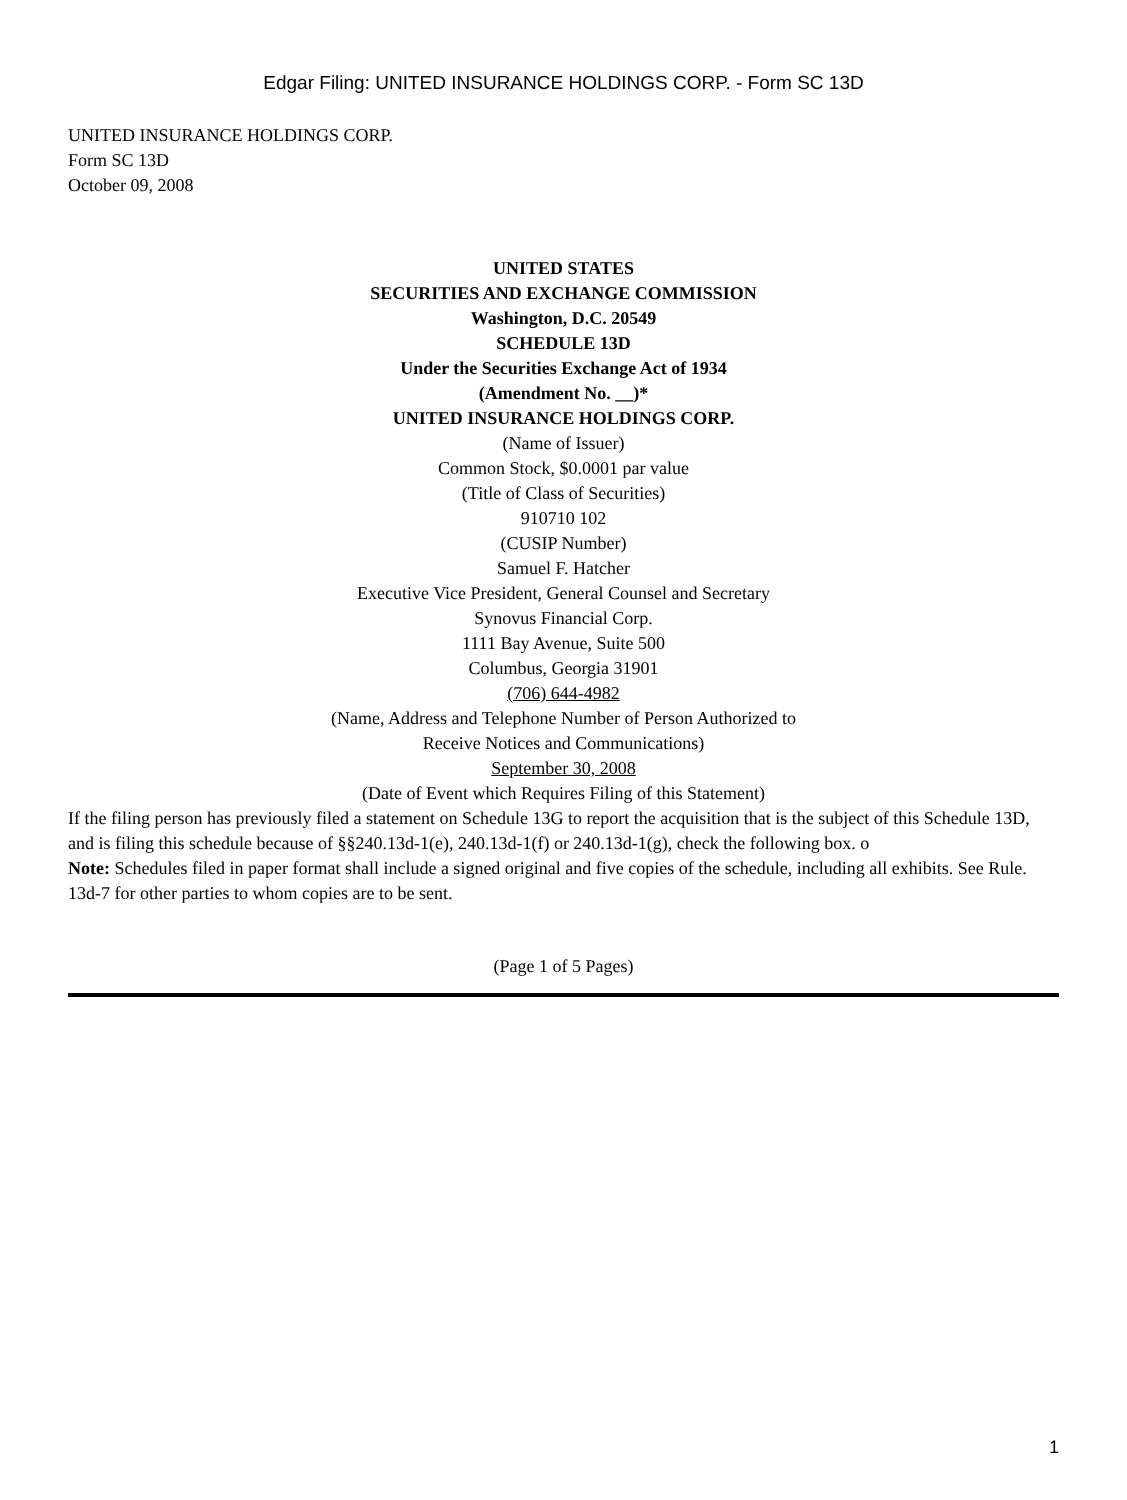Edgar Filing: UNITED INSURANCE HOLDINGS CORP. - Form SC 13D
UNITED INSURANCE HOLDINGS CORP.
Form SC 13D
October 09, 2008
UNITED STATES
SECURITIES AND EXCHANGE COMMISSION
Washington, D.C. 20549
SCHEDULE 13D
Under the Securities Exchange Act of 1934
(Amendment No. __)*
UNITED INSURANCE HOLDINGS CORP.
(Name of Issuer)
Common Stock, $0.0001 par value
(Title of Class of Securities)
910710 102
(CUSIP Number)
Samuel F. Hatcher
Executive Vice President, General Counsel and Secretary
Synovus Financial Corp.
1111 Bay Avenue, Suite 500
Columbus, Georgia 31901
(706) 644-4982
(Name, Address and Telephone Number of Person Authorized to
Receive Notices and Communications)
September 30, 2008
(Date of Event which Requires Filing of this Statement)
If the filing person has previously filed a statement on Schedule 13G to report the acquisition that is the subject of this Schedule 13D, and is filing this schedule because of §§240.13d-1(e), 240.13d-1(f) or 240.13d-1(g), check the following box. o
Note: Schedules filed in paper format shall include a signed original and five copies of the schedule, including all exhibits. See Rule. 13d-7 for other parties to whom copies are to be sent.
(Page 1 of 5 Pages)
1